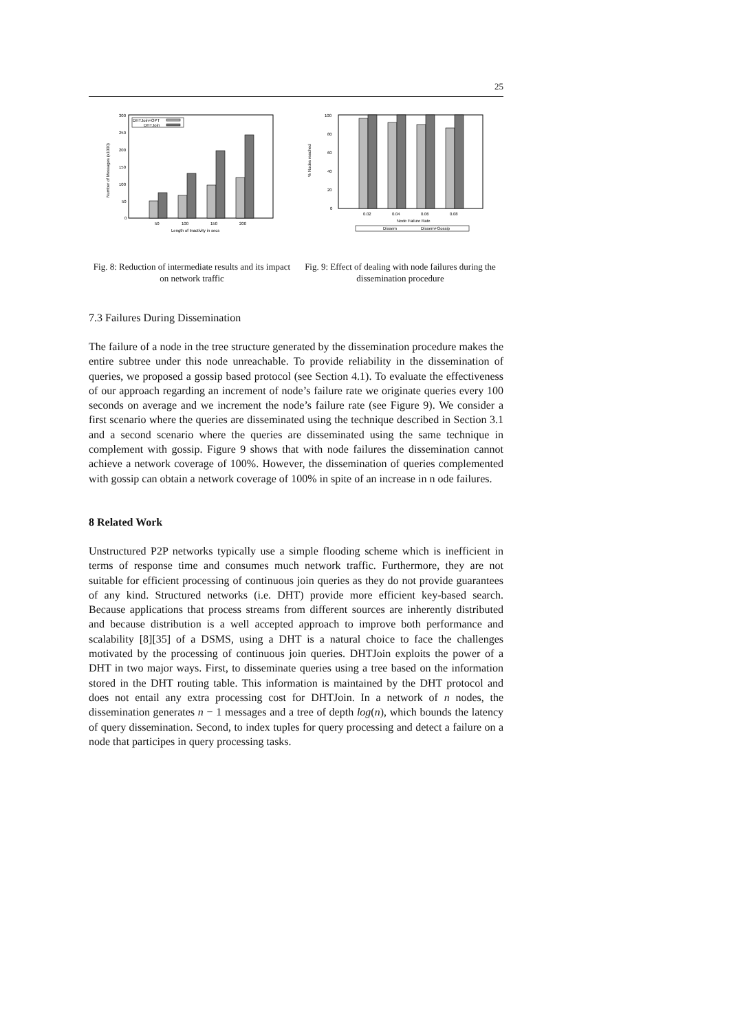25
300
250
200
150
100
50
0
Number of Messages (x1000)
DHTJoin+OPT
DHTJoin
50
100
150
200
Length of Inactivity in secs
Fig. 8: Reduction of intermediate results and its impact on network traffic
100
80
60
40
20
0
% Nodes reached
0.02
0.04
0.06
0.08
Node Failure Rate
Dissem
Dissem+Gossip
Fig. 9: Effect of dealing with node failures during the dissemination procedure
7.3 Failures During Dissemination
The failure of a node in the tree structure generated by the dissemination procedure makes the entire subtree under this node unreachable. To provide reliability in the dissemination of queries, we proposed a gossip based protocol (see Section 4.1). To evaluate the effectiveness of our approach regarding an increment of node’s failure rate we originate queries every 100 seconds on average and we increment the node’s failure rate (see Figure 9). We consider a first scenario where the queries are disseminated using the technique described in Section 3.1 and a second scenario where the queries are disseminated using the same technique in complement with gossip. Figure 9 shows that with node failures the dissemination cannot achieve a network coverage of 100%. However, the dissemination of queries complemented with gossip can obtain a network coverage of 100% in spite of an increase in n ode failures.
8 Related Work
Unstructured P2P networks typically use a simple flooding scheme which is inefficient in terms of response time and consumes much network traffic. Furthermore, they are not suitable for efficient processing of continuous join queries as they do not provide guarantees of any kind. Structured networks (i.e. DHT) provide more efficient key-based search. Because applications that process streams from different sources are inherently distributed and because distribution is a well accepted approach to improve both performance and scalability [8][35] of a DSMS, using a DHT is a natural choice to face the challenges motivated by the processing of continuous join queries. DHTJoin exploits the power of a DHT in two major ways. First, to disseminate queries using a tree based on the information stored in the DHT routing table. This information is maintained by the DHT protocol and does not entail any extra processing cost for DHTJoin. In a network of n nodes, the dissemination generates n − 1 messages and a tree of depth log(n), which bounds the latency of query dissemination. Second, to index tuples for query processing and detect a failure on a node that participes in query processing tasks.